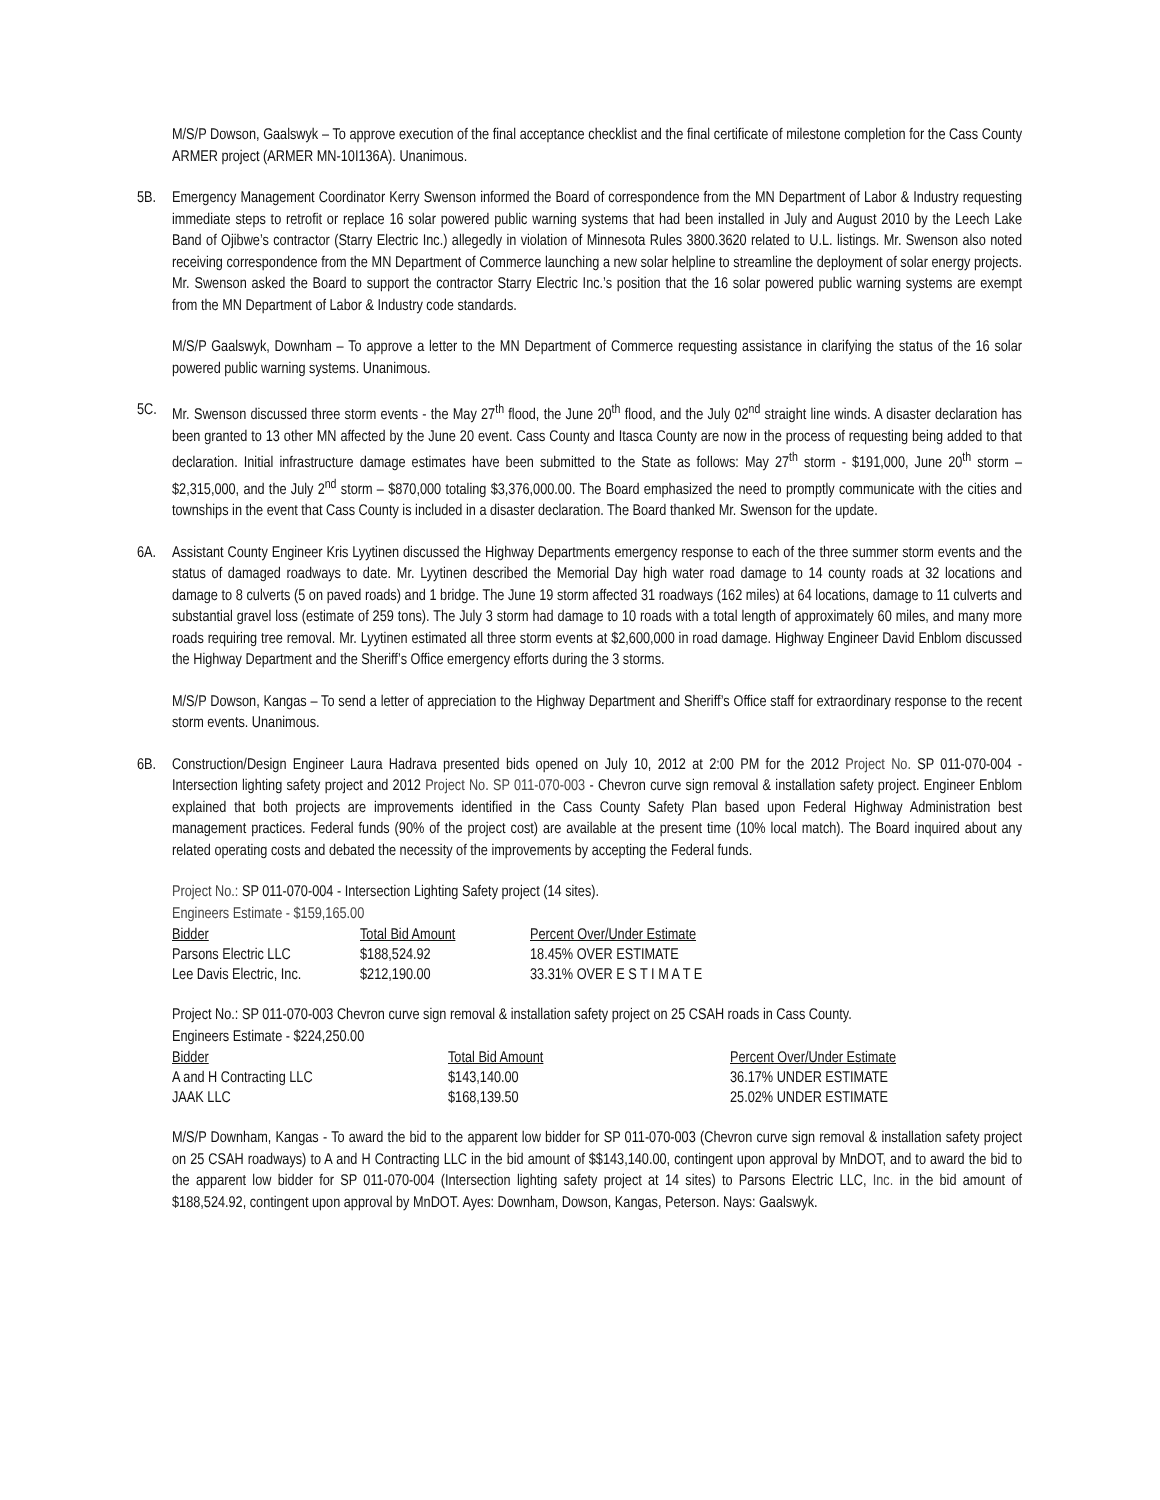M/S/P Dowson, Gaalswyk – To approve execution of the final acceptance checklist and the final certificate of milestone completion for the Cass County ARMER project (ARMER MN-10I136A). Unanimous.
5B. Emergency Management Coordinator Kerry Swenson informed the Board of correspondence from the MN Department of Labor & Industry requesting immediate steps to retrofit or replace 16 solar powered public warning systems that had been installed in July and August 2010 by the Leech Lake Band of Ojibwe’s contractor (Starry Electric Inc.) allegedly in violation of Minnesota Rules 3800.3620 related to U.L. listings. Mr. Swenson also noted receiving correspondence from the MN Department of Commerce launching a new solar helpline to streamline the deployment of solar energy projects. Mr. Swenson asked the Board to support the contractor Starry Electric Inc.’s position that the 16 solar powered public warning systems are exempt from the MN Department of Labor & Industry code standards.
M/S/P Gaalswyk, Downham – To approve a letter to the MN Department of Commerce requesting assistance in clarifying the status of the 16 solar powered public warning systems. Unanimous.
5C. Mr. Swenson discussed three storm events - the May 27<sup>th</sup> flood, the June 20<sup>th</sup> flood, and the July 02<sup>nd</sup> straight line winds. A disaster declaration has been granted to 13 other MN affected by the June 20 event. Cass County and Itasca County are now in the process of requesting being added to that declaration. Initial infrastructure damage estimates have been submitted to the State as follows: May 27<sup>th</sup> storm - $191,000, June 20<sup>th</sup> storm – $2,315,000, and the July 2<sup>nd</sup> storm – $870,000 totaling $3,376,000.00. The Board emphasized the need to promptly communicate with the cities and townships in the event that Cass County is included in a disaster declaration. The Board thanked Mr. Swenson for the update.
6A. Assistant County Engineer Kris Lyytinen discussed the Highway Departments emergency response to each of the three summer storm events and the status of damaged roadways to date. Mr. Lyytinen described the Memorial Day high water road damage to 14 county roads at 32 locations and damage to 8 culverts (5 on paved roads) and 1 bridge. The June 19 storm affected 31 roadways (162 miles) at 64 locations, damage to 11 culverts and substantial gravel loss (estimate of 259 tons). The July 3 storm had damage to 10 roads with a total length of approximately 60 miles, and many more roads requiring tree removal. Mr. Lyytinen estimated all three storm events at $2,600,000 in road damage. Highway Engineer David Enblom discussed the Highway Department and the Sheriff’s Office emergency efforts during the 3 storms.
M/S/P Dowson, Kangas – To send a letter of appreciation to the Highway Department and Sheriff’s Office staff for extraordinary response to the recent storm events. Unanimous.
6B. Construction/Design Engineer Laura Hadrava presented bids opened on July 10, 2012 at 2:00 PM for the 2012 Project No. SP 011-070-004 - Intersection lighting safety project and 2012 Project No. SP 011-070-003 - Chevron curve sign removal & installation safety project. Engineer Enblom explained that both projects are improvements identified in the Cass County Safety Plan based upon Federal Highway Administration best management practices. Federal funds (90% of the project cost) are available at the present time (10% local match). The Board inquired about any related operating costs and debated the necessity of the improvements by accepting the Federal funds.
Project No.: SP 011-070-004 - Intersection Lighting Safety project (14 sites).
Engineers Estimate - $159,165.00
| Bidder | Total Bid Amount | Percent Over/Under Estimate |
| --- | --- | --- |
| Parsons Electric LLC | $188,524.92 | 18.45% OVER ESTIMATE |
| Lee Davis Electric, Inc. | $212,190.00 | 33.31% OVER E S T I M A T E |
Project No.: SP 011-070-003 Chevron curve sign removal & installation safety project on 25 CSAH roads in Cass County.
Engineers Estimate - $224,250.00
| Bidder | Total Bid Amount | Percent Over/Under Estimate |
| --- | --- | --- |
| A and H Contracting LLC | $143,140.00 | 36.17% UNDER ESTIMATE |
| JAAK LLC | $168,139.50 | 25.02% UNDER ESTIMATE |
M/S/P Downham, Kangas - To award the bid to the apparent low bidder for SP 011-070-003 (Chevron curve sign removal & installation safety project on 25 CSAH roadways) to A and H Contracting LLC in the bid amount of $$143,140.00, contingent upon approval by MnDOT, and to award the bid to the apparent low bidder for SP 011-070-004 (Intersection lighting safety project at 14 sites) to Parsons Electric LLC, Inc. in the bid amount of $188,524.92, contingent upon approval by MnDOT. Ayes: Downham, Dowson, Kangas, Peterson. Nays: Gaalswyk.